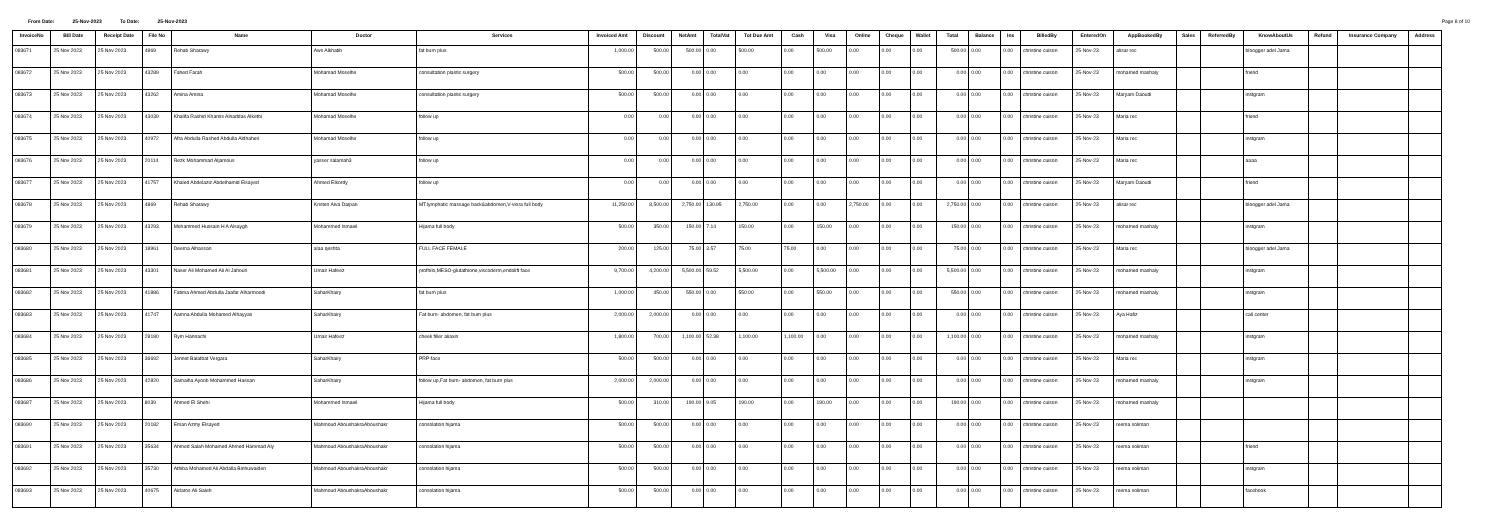From Date: 25-Nov-2023 To Date: 25-Nov-2023 Page 8 of 10
| InvoiceNo | Bill Date | Receipt Date | File No | Name | Doctor | Services | Invoiced Amt | Discount | NetAmt | TotalVat | Tot Due Amt | Cash | Visa | Online | Cheque | Wallet | Total | Balance | Ins | BilledBy | EnteredOn | AppBookedBy | Sales | ReferredBy | KnowAboutUs | Refund | Insurance Company | Address |
| --- | --- | --- | --- | --- | --- | --- | --- | --- | --- | --- | --- | --- | --- | --- | --- | --- | --- | --- | --- | --- | --- | --- | --- | --- | --- | --- | --- | --- |
| 083671 | 25 Nov 2023 | 25 Nov 2023 | 4869 | Rehab Sharawy | Aws Alkhatib | fat burn plus | 1,000.00 | 500.00 | 500.00 | 0.00 | 500.00 | 0.00 | 500.00 | 0.00 | 0.00 | 0.00 | 500.00 | 0.00 | 0.00 | christine cuison | 25-Nov-23 | alisar rec | | | bloogger adel Jama | | | |
| 083672 | 25 Nov 2023 | 25 Nov 2023 | 43289 | Fahed Farah | Mohamad Moselhe | consultation plastic surgery | 500.00 | 500.00 | 0.00 | 0.00 | 0.00 | 0.00 | 0.00 | 0.00 | 0.00 | 0.00 | 0.00 | 0.00 | 0.00 | christine cuison | 25-Nov-23 | mohamed mashaly | | | friend | | | |
| 083673 | 25 Nov 2023 | 25 Nov 2023 | 43262 | Amina Amina | Mohamad Moselhe | consultation plastic surgery | 500.00 | 500.00 | 0.00 | 0.00 | 0.00 | 0.00 | 0.00 | 0.00 | 0.00 | 0.00 | 0.00 | 0.00 | 0.00 | christine cuison | 25-Nov-23 | Maryam Daoudi | | | instgram | | | |
| 083674 | 25 Nov 2023 | 25 Nov 2023 | 43039 | Khalifa Rashid Khamis Alnaddas Alketbi | Mohamad Moselhe | follow up | 0.00 | 0.00 | 0.00 | 0.00 | 0.00 | 0.00 | 0.00 | 0.00 | 0.00 | 0.00 | 0.00 | 0.00 | 0.00 | christine cuison | 25-Nov-23 | Maria rec | | | friend | | | |
| 083675 | 25 Nov 2023 | 25 Nov 2023 | 40972 | Afra Abdulla Rashed Abdulla Aldhaheri | Mohamad Moselhe | follow up | 0.00 | 0.00 | 0.00 | 0.00 | 0.00 | 0.00 | 0.00 | 0.00 | 0.00 | 0.00 | 0.00 | 0.00 | 0.00 | christine cuison | 25-Nov-23 | Maria rec | | | instgram | | | |
| 083676 | 25 Nov 2023 | 25 Nov 2023 | 20114 | Rezk Mohammad Aljamous | yasser salamah3 | follow up | 0.00 | 0.00 | 0.00 | 0.00 | 0.00 | 0.00 | 0.00 | 0.00 | 0.00 | 0.00 | 0.00 | 0.00 | 0.00 | christine cuison | 25-Nov-23 | Maria rec | | | aaaa | | | |
| 083677 | 25 Nov 2023 | 25 Nov 2023 | 41757 | Khaled Abdelaziz Abdelhamid Elsayed | Ahmed Elkordy | follow up | 0.00 | 0.00 | 0.00 | 0.00 | 0.00 | 0.00 | 0.00 | 0.00 | 0.00 | 0.00 | 0.00 | 0.00 | 0.00 | christine cuison | 25-Nov-23 | Maryam Daoudi | | | friend | | | |
| 083678 | 25 Nov 2023 | 25 Nov 2023 | 4869 | Rehab Sharawy | Kristen Alva Daipan | MT.lymphatic massage back&abdomen,V-viora full body | 11,250.00 | 8,500.00 | 2,750.00 | 130.95 | 2,750.00 | 0.00 | 0.00 | 2,750.00 | 0.00 | 0.00 | 2,750.00 | 0.00 | 0.00 | christine cuison | 25-Nov-23 | alisar rec | | | bloogger adel Jama | | | |
| 083679 | 25 Nov 2023 | 25 Nov 2023 | 43293 | Mohammed Hussain H A Alsaygh | Mohammed Ismaeil | Hijama full body | 500.00 | 350.00 | 150.00 | 7.14 | 150.00 | 0.00 | 150.00 | 0.00 | 0.00 | 0.00 | 150.00 | 0.00 | 0.00 | christine cuison | 25-Nov-23 | mohamed mashaly | | | instgram | | | |
| 083680 | 25 Nov 2023 | 25 Nov 2023 | 18961 | Deema Alhassan | alaa qeshta | FULL FACE FEMALE | 200.00 | 125.00 | 75.00 | 3.57 | 75.00 | 75.00 | 0.00 | 0.00 | 0.00 | 0.00 | 75.00 | 0.00 | 0.00 | christine cuison | 25-Nov-23 | Maria rec | | | bloogger adel Jama | | | |
| 083681 | 25 Nov 2023 | 25 Nov 2023 | 43301 | Naser Ali Mohamed Ali Al Jahouri | Umair Hafeez | profhilo,MESO-glutathione,viscoderm,endolift face | 9,700.00 | 4,200.00 | 5,500.00 | 59.52 | 5,500.00 | 0.00 | 5,500.00 | 0.00 | 0.00 | 0.00 | 5,500.00 | 0.00 | 0.00 | christine cuison | 25-Nov-23 | mohamed mashaly | | | instgram | | | |
| 083682 | 25 Nov 2023 | 25 Nov 2023 | 41886 | Fatima Ahmed Abdulla Jaafar Alharmoodi | SaharKhairy | fat burn plus | 1,000.00 | 450.00 | 550.00 | 0.00 | 550.00 | 0.00 | 550.00 | 0.00 | 0.00 | 0.00 | 550.00 | 0.00 | 0.00 | christine cuison | 25-Nov-23 | mohamed mashaly | | | instgram | | | |
| 083683 | 25 Nov 2023 | 25 Nov 2023 | 41747 | Aamna Abdulla Mohamed Alhayyas | SaharKhairy | Fat burn- abdomen, fat burn plus | 2,000.00 | 2,000.00 | 0.00 | 0.00 | 0.00 | 0.00 | 0.00 | 0.00 | 0.00 | 0.00 | 0.00 | 0.00 | 0.00 | christine cuison | 25-Nov-23 | Aya Hafiz | | | call center | | | |
| 083684 | 25 Nov 2023 | 25 Nov 2023 | 28180 | Rym Hannachi | Umair Hafeez | cheek filler aliaxin | 1,800.00 | 700.00 | 1,100.00 | 52.38 | 1,100.00 | 1,100.00 | 0.00 | 0.00 | 0.00 | 0.00 | 1,100.00 | 0.00 | 0.00 | christine cuison | 25-Nov-23 | mohamed mashaly | | | instgram | | | |
| 083685 | 25 Nov 2023 | 25 Nov 2023 | 36692 | Jennet Balatbat Vergara | SaharKhairy | PRP-face | 500.00 | 500.00 | 0.00 | 0.00 | 0.00 | 0.00 | 0.00 | 0.00 | 0.00 | 0.00 | 0.00 | 0.00 | 0.00 | christine cuison | 25-Nov-23 | Maria rec | | | instgram | | | |
| 083686 | 25 Nov 2023 | 25 Nov 2023 | 42820 | Samaiha Ayoob Mohammed Hassan | SaharKhairy | follow up,Fat burn- abdomen, fat burn plus | 2,000.00 | 2,000.00 | 0.00 | 0.00 | 0.00 | 0.00 | 0.00 | 0.00 | 0.00 | 0.00 | 0.00 | 0.00 | 0.00 | christine cuison | 25-Nov-23 | mohamed mashaly | | | instgram | | | |
| 083687 | 25 Nov 2023 | 25 Nov 2023 | 8039 | Ahmed El Shehi | Mohammed Ismaeil | Hijama full body | 500.00 | 310.00 | 190.00 | 9.05 | 190.00 | 0.00 | 190.00 | 0.00 | 0.00 | 0.00 | 190.00 | 0.00 | 0.00 | christine cuison | 25-Nov-23 | mohamed mashaly | | | | | | |
| 083690 | 25 Nov 2023 | 25 Nov 2023 | 20182 | Eman Azmy Elsayed | Mahmoud AboushakraAboushakr | consolation hijama | 500.00 | 500.00 | 0.00 | 0.00 | 0.00 | 0.00 | 0.00 | 0.00 | 0.00 | 0.00 | 0.00 | 0.00 | 0.00 | christine cuison | 25-Nov-23 | reema soliman | | | | | | |
| 083691 | 25 Nov 2023 | 25 Nov 2023 | 35634 | Ahmed Salah Mohamed Ahmed Hammad Aly | Mahmoud AboushakraAboushakr | consolation hijama | 500.00 | 500.00 | 0.00 | 0.00 | 0.00 | 0.00 | 0.00 | 0.00 | 0.00 | 0.00 | 0.00 | 0.00 | 0.00 | christine cuison | 25-Nov-23 | reema soliman | | | friend | | | |
| 083692 | 25 Nov 2023 | 25 Nov 2023 | 35730 | Athiba Mohamed Ali Abdalla Binhuwaiden | Mahmoud AboushakraAboushakr | consolation hijama | 500.00 | 500.00 | 0.00 | 0.00 | 0.00 | 0.00 | 0.00 | 0.00 | 0.00 | 0.00 | 0.00 | 0.00 | 0.00 | christine cuison | 25-Nov-23 | reema soliman | | | instgram | | | |
| 083693 | 25 Nov 2023 | 25 Nov 2023 | 40675 | Aidaros Ali Saleh | Mahmoud AboushakraAboushakr | consolation hijama | 500.00 | 500.00 | 0.00 | 0.00 | 0.00 | 0.00 | 0.00 | 0.00 | 0.00 | 0.00 | 0.00 | 0.00 | 0.00 | christine cuison | 25-Nov-23 | reema soliman | | | facebook | | | |